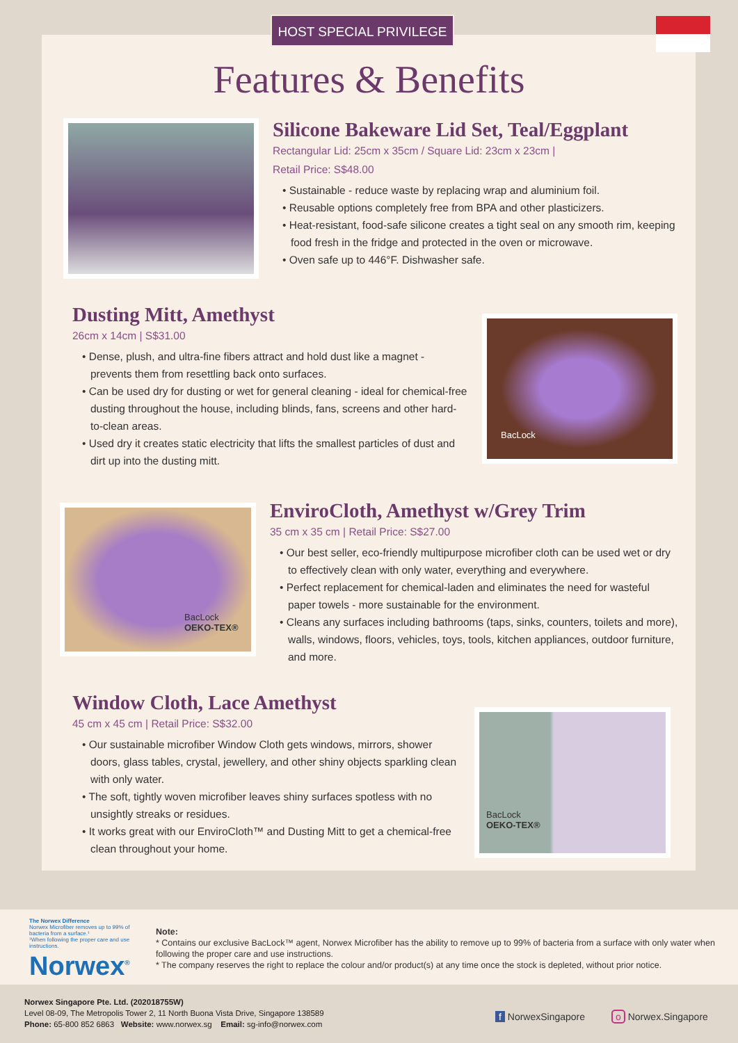HOST SPECIAL PRIVILEGE
Features & Benefits
Silicone Bakeware Lid Set, Teal/Eggplant
Rectangular Lid: 25cm x 35cm / Square Lid: 23cm x 23cm |
Retail Price: S$48.00
• Sustainable - reduce waste by replacing wrap and aluminium foil.
• Reusable options completely free from BPA and other plasticizers.
• Heat-resistant, food-safe silicone creates a tight seal on any smooth rim, keeping food fresh in the fridge and protected in the oven or microwave.
• Oven safe up to 446°F. Dishwasher safe.
Dusting Mitt, Amethyst
26cm x 14cm | S$31.00
• Dense, plush, and ultra-fine fibers attract and hold dust like a magnet - prevents them from resettling back onto surfaces.
• Can be used dry for dusting or wet for general cleaning - ideal for chemical-free dusting throughout the house, including blinds, fans, screens and other hard-to-clean areas.
• Used dry it creates static electricity that lifts the smallest particles of dust and dirt up into the dusting mitt.
BacLock
BacLock
OEKO-TEX®
EnviroCloth, Amethyst w/Grey Trim
35 cm x 35 cm | Retail Price: S$27.00
• Our best seller, eco-friendly multipurpose microfiber cloth can be used wet or dry to effectively clean with only water, everything and everywhere.
• Perfect replacement for chemical-laden and eliminates the need for wasteful paper towels - more sustainable for the environment.
• Cleans any surfaces including bathrooms (taps, sinks, counters, toilets and more), walls, windows, floors, vehicles, toys, tools, kitchen appliances, outdoor furniture, and more.
Window Cloth, Lace Amethyst
45 cm x 45 cm | Retail Price: S$32.00
• Our sustainable microfiber Window Cloth gets windows, mirrors, shower doors, glass tables, crystal, jewellery, and other shiny objects sparkling clean with only water.
• The soft, tightly woven microfiber leaves shiny surfaces spotless with no unsightly streaks or residues.
• It works great with our EnviroCloth™ and Dusting Mitt to get a chemical-free clean throughout your home.
BacLock
OEKO-TEX®
The Norwex Difference
Norwex Microfiber removes up to 99% of bacteria from a surface.¹
¹When following the proper care and use instructions.
Norwex<sup>®</sup>
Note:
* Contains our exclusive BacLock™ agent, Norwex Microfiber has the ability to remove up to 99% of bacteria from a surface with only water when following the proper care and use instructions.
* The company reserves the right to replace the colour and/or product(s) at any time once the stock is depleted, without prior notice.
Norwex Singapore Pte. Ltd. (202018755W)
Level 08-09, The Metropolis Tower 2, 11 North Buona Vista Drive, Singapore 138589
Phone: 65-800 852 6863 Website: www.norwex.sg Email: sg-info@norwex.com
f NorwexSingapore o Norwex.Singapore